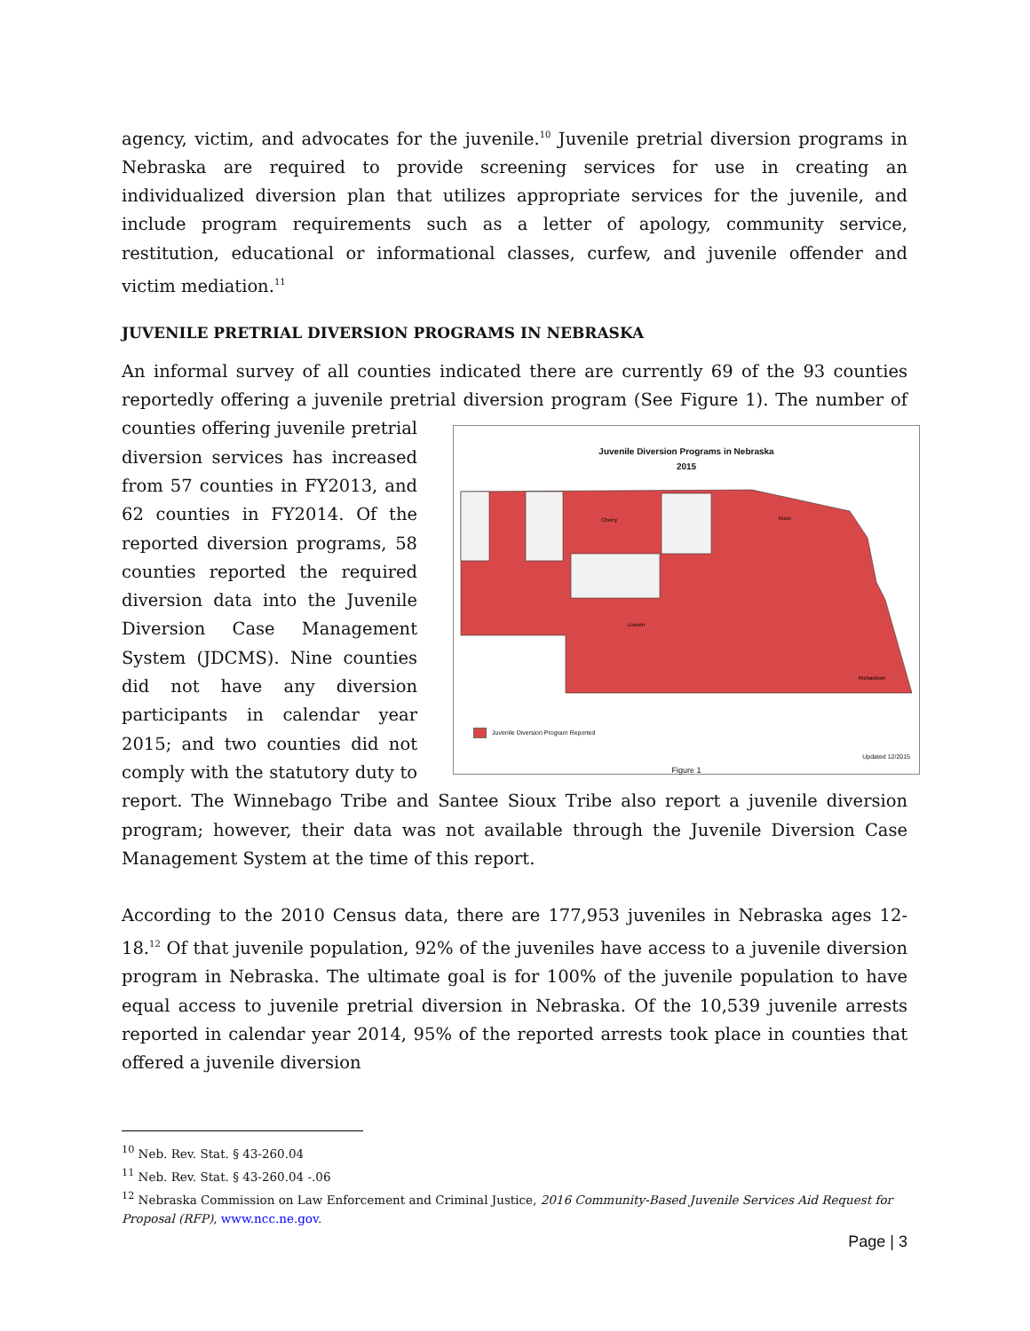agency, victim, and advocates for the juvenile.<sup>10</sup> Juvenile pretrial diversion programs in Nebraska are required to provide screening services for use in creating an individualized diversion plan that utilizes appropriate services for the juvenile, and include program requirements such as a letter of apology, community service, restitution, educational or informational classes, curfew, and juvenile offender and victim mediation.<sup>11</sup>
JUVENILE PRETRIAL DIVERSION PROGRAMS IN NEBRASKA
An informal survey of all counties indicated there are currently 69 of the 93 counties reportedly offering a juvenile pretrial diversion program (See Figure 1). The number of counties offering Juvenile Diversion Programs in Nebraska
2015
Knox
Cherry
Lincoln
Richardson
Juvenile Diversion Program Reported
Figure 1
Updated 12/2015 juvenile pretrial diversion services has increased from 57 counties in FY2013, and 62 counties in FY2014. Of the reported diversion programs, 58 counties reported the required diversion data into the Juvenile Diversion Case Management System (JDCMS). Nine counties did not have any diversion participants in calendar year 2015; and two counties did not comply with the statutory duty to report. The Winnebago Tribe and Santee Sioux Tribe also report a juvenile diversion program; however, their data was not available through the Juvenile Diversion Case Management System at the time of this report.
According to the 2010 Census data, there are 177,953 juveniles in Nebraska ages 12-18.<sup>12</sup> Of that juvenile population, 92% of the juveniles have access to a juvenile diversion program in Nebraska. The ultimate goal is for 100% of the juvenile population to have equal access to juvenile pretrial diversion in Nebraska. Of the 10,539 juvenile arrests reported in calendar year 2014, 95% of the reported arrests took place in counties that offered a juvenile diversion
<sup>10</sup> Neb. Rev. Stat. § 43-260.04
<sup>11</sup> Neb. Rev. Stat. § 43-260.04 -.06
<sup>12</sup> Nebraska Commission on Law Enforcement and Criminal Justice, 2016 Community-Based Juvenile Services Aid Request for Proposal (RFP), www.ncc.ne.gov.
Page | 3